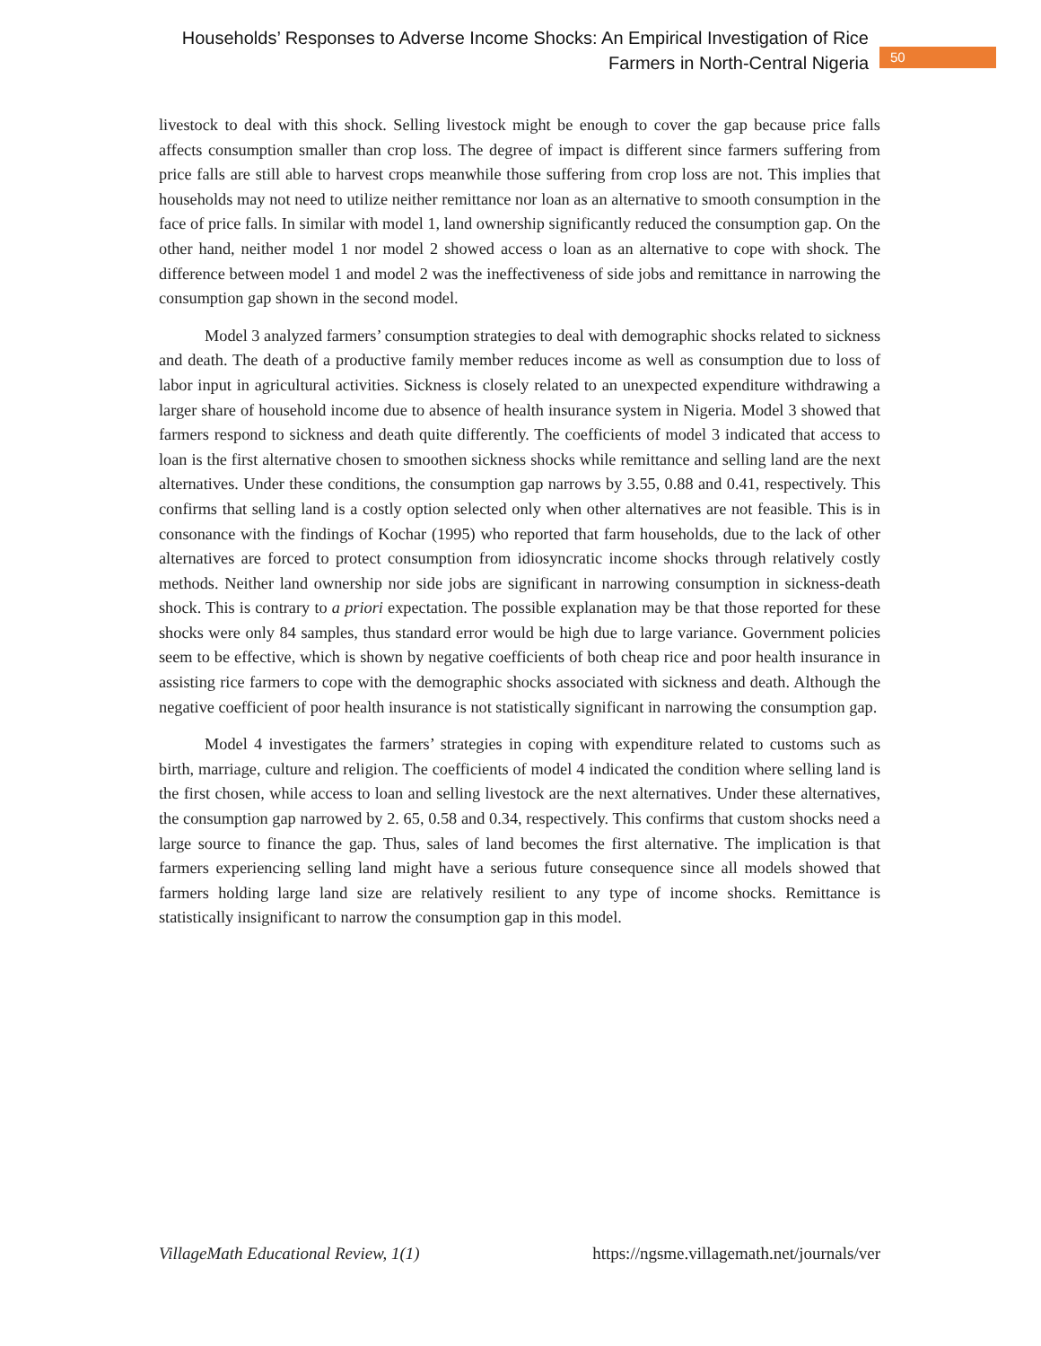Households’ Responses to Adverse Income Shocks: An Empirical Investigation of Rice
Farmers in North-Central Nigeria
50
livestock to deal with this shock. Selling livestock might be enough to cover the gap because price falls affects consumption smaller than crop loss. The degree of impact is different since farmers suffering from price falls are still able to harvest crops meanwhile those suffering from crop loss are not. This implies that households may not need to utilize neither remittance nor loan as an alternative to smooth consumption in the face of price falls. In similar with model 1, land ownership significantly reduced the consumption gap. On the other hand, neither model 1 nor model 2 showed access o loan as an alternative to cope with shock. The difference between model 1 and model 2 was the ineffectiveness of side jobs and remittance in narrowing the consumption gap shown in the second model.
Model 3 analyzed farmers’ consumption strategies to deal with demographic shocks related to sickness and death. The death of a productive family member reduces income as well as consumption due to loss of labor input in agricultural activities. Sickness is closely related to an unexpected expenditure withdrawing a larger share of household income due to absence of health insurance system in Nigeria. Model 3 showed that farmers respond to sickness and death quite differently. The coefficients of model 3 indicated that access to loan is the first alternative chosen to smoothen sickness shocks while remittance and selling land are the next alternatives. Under these conditions, the consumption gap narrows by 3.55, 0.88 and 0.41, respectively. This confirms that selling land is a costly option selected only when other alternatives are not feasible. This is in consonance with the findings of Kochar (1995) who reported that farm households, due to the lack of other alternatives are forced to protect consumption from idiosyncratic income shocks through relatively costly methods. Neither land ownership nor side jobs are significant in narrowing consumption in sickness-death shock. This is contrary to a priori expectation. The possible explanation may be that those reported for these shocks were only 84 samples, thus standard error would be high due to large variance. Government policies seem to be effective, which is shown by negative coefficients of both cheap rice and poor health insurance in assisting rice farmers to cope with the demographic shocks associated with sickness and death. Although the negative coefficient of poor health insurance is not statistically significant in narrowing the consumption gap.
Model 4 investigates the farmers’ strategies in coping with expenditure related to customs such as birth, marriage, culture and religion. The coefficients of model 4 indicated the condition where selling land is the first chosen, while access to loan and selling livestock are the next alternatives. Under these alternatives, the consumption gap narrowed by 2. 65, 0.58 and 0.34, respectively. This confirms that custom shocks need a large source to finance the gap. Thus, sales of land becomes the first alternative. The implication is that farmers experiencing selling land might have a serious future consequence since all models showed that farmers holding large land size are relatively resilient to any type of income shocks. Remittance is statistically insignificant to narrow the consumption gap in this model.
VillageMath Educational Review, 1(1) https://ngsme.villagemath.net/journals/ver